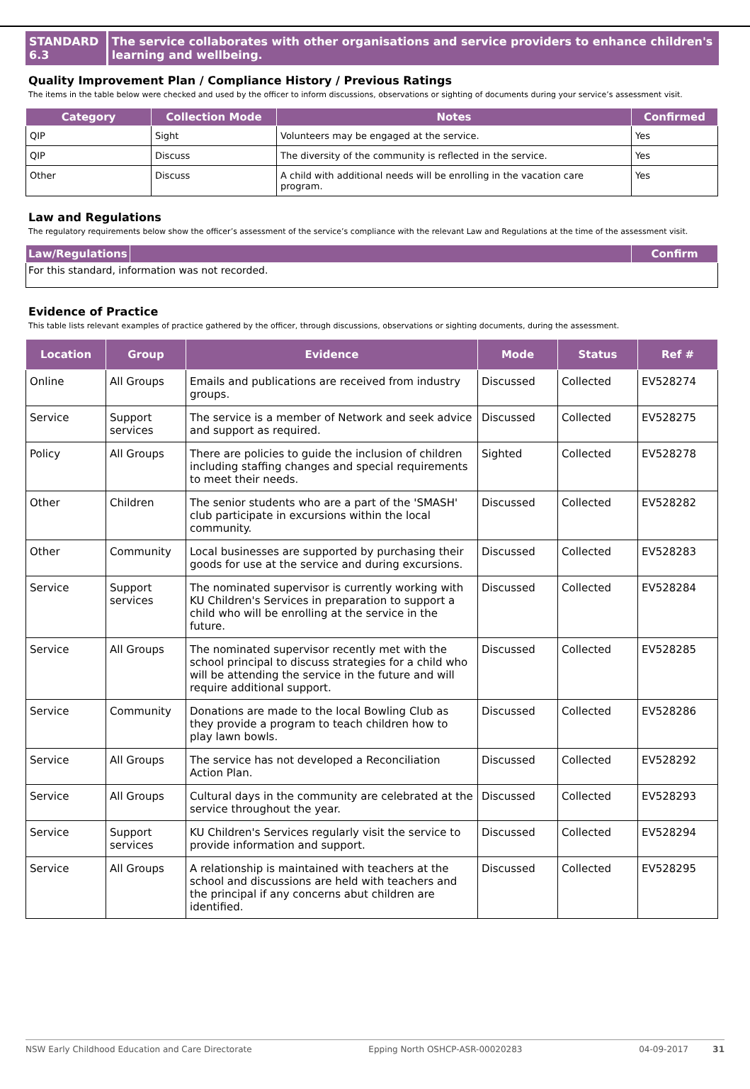STANDARD 6.3 The service collaborates with other organisations and service providers to enhance children's learning and wellbeing.
Quality Improvement Plan / Compliance History / Previous Ratings
The items in the table below were checked and used by the officer to inform discussions, observations or sighting of documents during your service’s assessment visit.
| Category | Collection Mode | Notes | Confirmed |
| --- | --- | --- | --- |
| QIP | Sight | Volunteers may be engaged at the service. | Yes |
| QIP | Discuss | The diversity of the community is reflected in the service. | Yes |
| Other | Discuss | A child with additional needs will be enrolling in the vacation care program. | Yes |
Law and Regulations
The regulatory requirements below show the officer’s assessment of the service’s compliance with the relevant Law and Regulations at the time of the assessment visit.
| Law/Regulations | | Confirm |
| --- | --- | --- |
| For this standard, information was not recorded. | | |
Evidence of Practice
This table lists relevant examples of practice gathered by the officer, through discussions, observations or sighting documents, during the assessment.
| Location | Group | Evidence | Mode | Status | Ref # |
| --- | --- | --- | --- | --- | --- |
| Online | All Groups | Emails and publications are received from industry groups. | Discussed | Collected | EV528274 |
| Service | Support services | The service is a member of Network and seek advice and support as required. | Discussed | Collected | EV528275 |
| Policy | All Groups | There are policies to guide the inclusion of children including staffing changes and special requirements to meet their needs. | Sighted | Collected | EV528278 |
| Other | Children | The senior students who are a part of the 'SMASH' club participate in excursions within the local community. | Discussed | Collected | EV528282 |
| Other | Community | Local businesses are supported by purchasing their goods for use at the service and during excursions. | Discussed | Collected | EV528283 |
| Service | Support services | The nominated supervisor is currently working with KU Children's Services in preparation to support a child who will be enrolling at the service in the future. | Discussed | Collected | EV528284 |
| Service | All Groups | The nominated supervisor recently met with the school principal to discuss strategies for a child who will be attending the service in the future and will require additional support. | Discussed | Collected | EV528285 |
| Service | Community | Donations are made to the local Bowling Club as they provide a program to teach children how to play lawn bowls. | Discussed | Collected | EV528286 |
| Service | All Groups | The service has not developed a Reconciliation Action Plan. | Discussed | Collected | EV528292 |
| Service | All Groups | Cultural days in the community are celebrated at the service throughout the year. | Discussed | Collected | EV528293 |
| Service | Support services | KU Children's Services regularly visit the service to provide information and support. | Discussed | Collected | EV528294 |
| Service | All Groups | A relationship is maintained with teachers at the school and discussions are held with teachers and the principal if any concerns abut children are identified. | Discussed | Collected | EV528295 |
NSW Early Childhood Education and Care Directorate Epping North OSHCP-ASR-00020283 04-09-2017 31